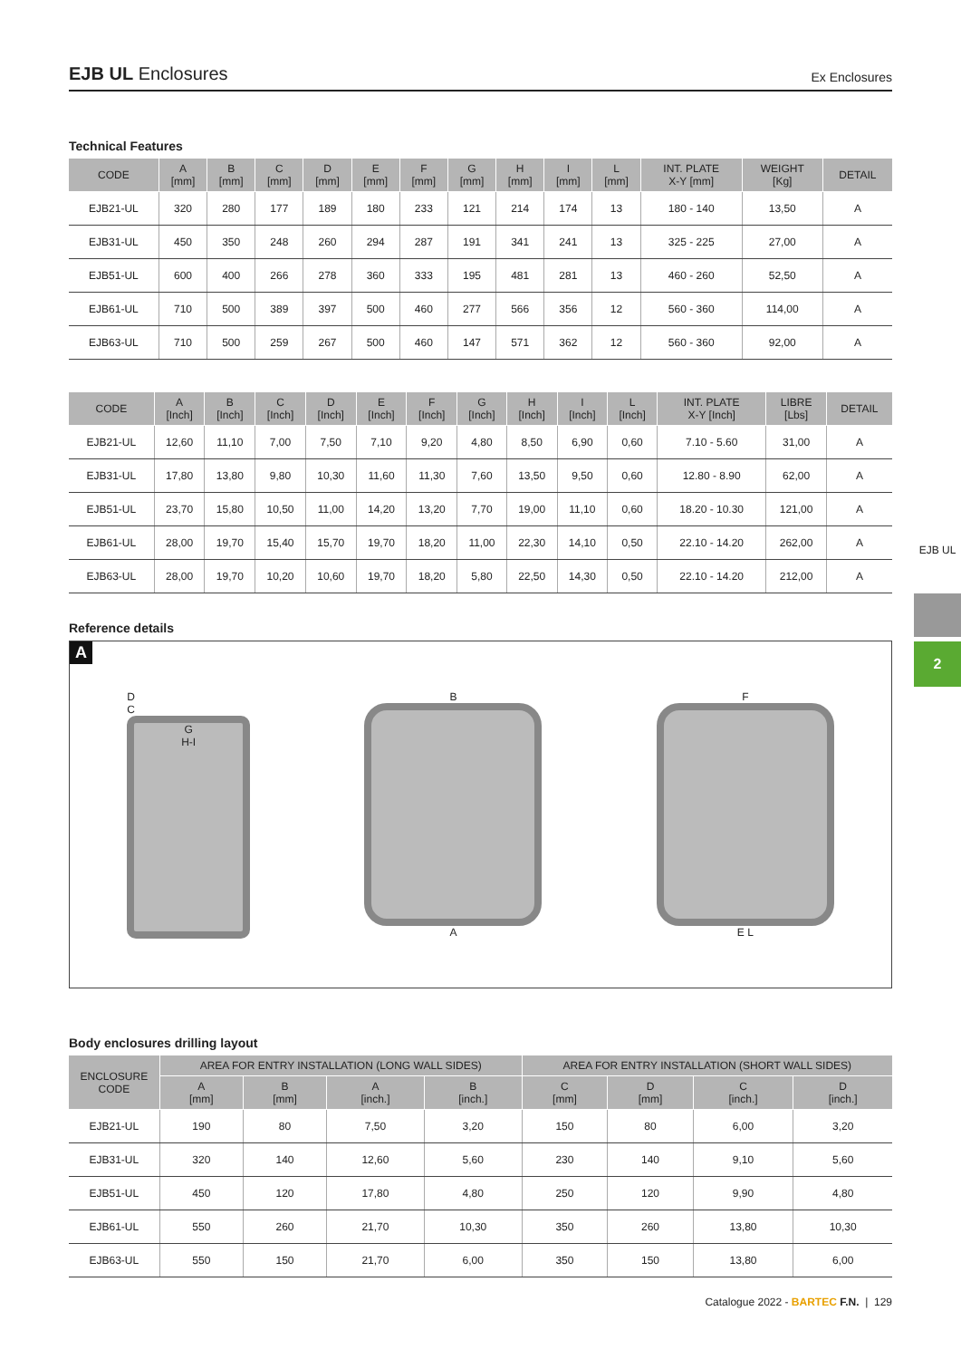EJB UL Enclosures
Ex Enclosures
Technical Features
| CODE | A [mm] | B [mm] | C [mm] | D [mm] | E [mm] | F [mm] | G [mm] | H [mm] | I [mm] | L [mm] | INT. PLATE X-Y [mm] | WEIGHT [Kg] | DETAIL |
| --- | --- | --- | --- | --- | --- | --- | --- | --- | --- | --- | --- | --- | --- |
| EJB21-UL | 320 | 280 | 177 | 189 | 180 | 233 | 121 | 214 | 174 | 13 | 180 - 140 | 13,50 | A |
| EJB31-UL | 450 | 350 | 248 | 260 | 294 | 287 | 191 | 341 | 241 | 13 | 325 - 225 | 27,00 | A |
| EJB51-UL | 600 | 400 | 266 | 278 | 360 | 333 | 195 | 481 | 281 | 13 | 460 - 260 | 52,50 | A |
| EJB61-UL | 710 | 500 | 389 | 397 | 500 | 460 | 277 | 566 | 356 | 12 | 560 - 360 | 114,00 | A |
| EJB63-UL | 710 | 500 | 259 | 267 | 500 | 460 | 147 | 571 | 362 | 12 | 560 - 360 | 92,00 | A |
| CODE | A [Inch] | B [Inch] | C [Inch] | D [Inch] | E [Inch] | F [Inch] | G [Inch] | H [Inch] | I [Inch] | L [Inch] | INT. PLATE X-Y [Inch] | LIBRE [Lbs] | DETAIL |
| --- | --- | --- | --- | --- | --- | --- | --- | --- | --- | --- | --- | --- | --- |
| EJB21-UL | 12,60 | 11,10 | 7,00 | 7,50 | 7,10 | 9,20 | 4,80 | 8,50 | 6,90 | 0,60 | 7.10 - 5.60 | 31,00 | A |
| EJB31-UL | 17,80 | 13,80 | 9,80 | 10,30 | 11,60 | 11,30 | 7,60 | 13,50 | 9,50 | 0,60 | 12.80 - 8.90 | 62,00 | A |
| EJB51-UL | 23,70 | 15,80 | 10,50 | 11,00 | 14,20 | 13,20 | 7,70 | 19,00 | 11,10 | 0,60 | 18.20 - 10.30 | 121,00 | A |
| EJB61-UL | 28,00 | 19,70 | 15,40 | 15,70 | 19,70 | 18,20 | 11,00 | 22,30 | 14,10 | 0,50 | 22.10 - 14.20 | 262,00 | A |
| EJB63-UL | 28,00 | 19,70 | 10,20 | 10,60 | 19,70 | 18,20 | 5,80 | 22,50 | 14,30 | 0,50 | 22.10 - 14.20 | 212,00 | A |
Reference details
A
D
C
G
H-I
B
A
F
E L
Body enclosures drilling layout
| ENCLOSURE CODE | AREA FOR ENTRY INSTALLATION (LONG WALL SIDES) | | | | AREA FOR ENTRY INSTALLATION (SHORT WALL SIDES) | | | |
| --- | --- | --- | --- | --- | --- | --- | --- | --- |
| | A [mm] | B [mm] | A [inch.] | B [inch.] | C [mm] | D [mm] | C [inch.] | D [inch.] |
| EJB21-UL | 190 | 80 | 7,50 | 3,20 | 150 | 80 | 6,00 | 3,20 |
| EJB31-UL | 320 | 140 | 12,60 | 5,60 | 230 | 140 | 9,10 | 5,60 |
| EJB51-UL | 450 | 120 | 17,80 | 4,80 | 250 | 120 | 9,90 | 4,80 |
| EJB61-UL | 550 | 260 | 21,70 | 10,30 | 350 | 260 | 13,80 | 10,30 |
| EJB63-UL | 550 | 150 | 21,70 | 6,00 | 350 | 150 | 13,80 | 6,00 |
Catalogue 2022 - BARTEC F.N. | 129
EJB UL
2